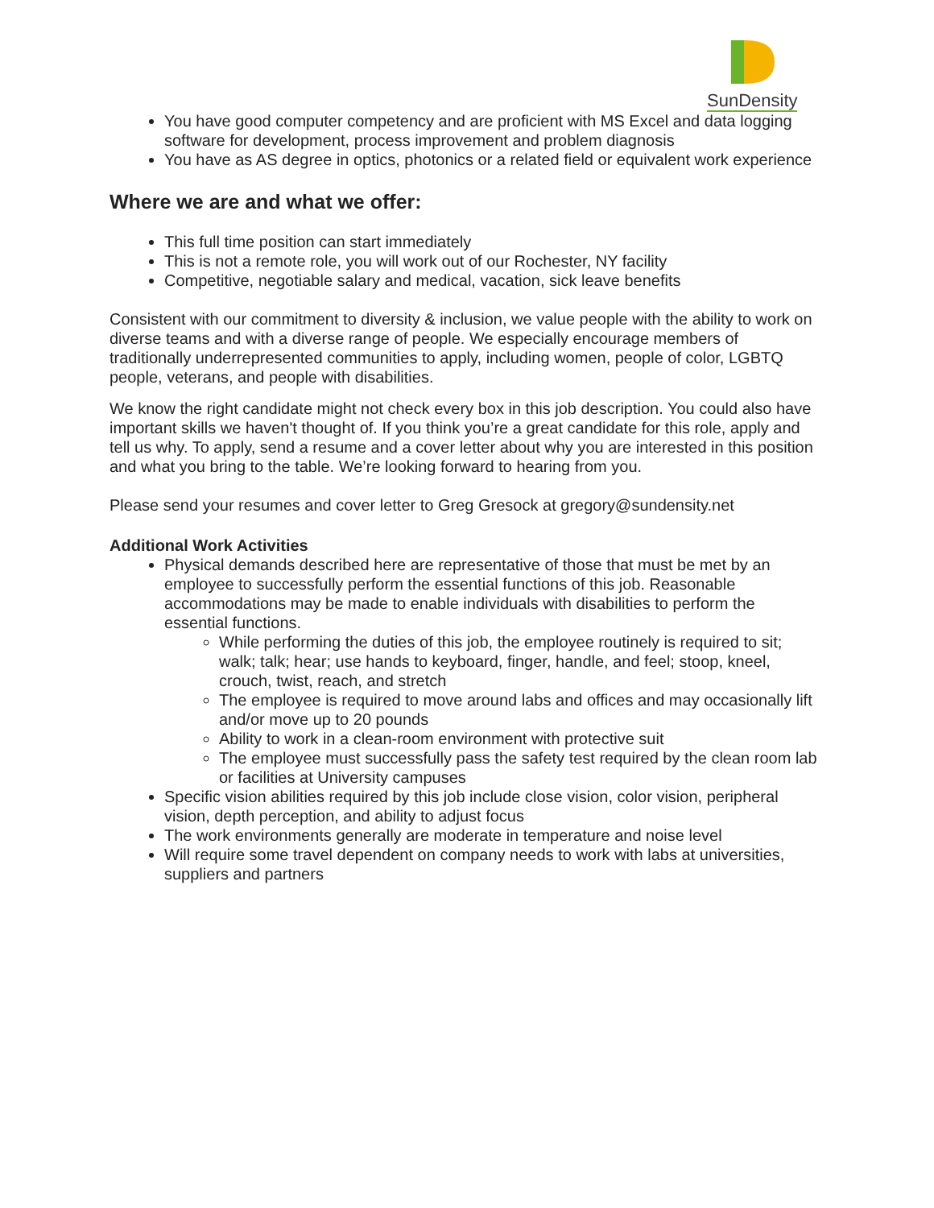SunDensity
You have good computer competency and are proficient with MS Excel and data logging software for development, process improvement and problem diagnosis
You have as AS degree in optics, photonics or a related field or equivalent work experience
Where we are and what we offer:
This full time position can start immediately
This is not a remote role, you will work out of our Rochester, NY facility
Competitive, negotiable salary and medical, vacation, sick leave benefits
Consistent with our commitment to diversity & inclusion, we value people with the ability to work on diverse teams and with a diverse range of people. We especially encourage members of traditionally underrepresented communities to apply, including women, people of color, LGBTQ people, veterans, and people with disabilities.
We know the right candidate might not check every box in this job description. You could also have important skills we haven't thought of. If you think you’re a great candidate for this role, apply and tell us why. To apply, send a resume and a cover letter about why you are interested in this position and what you bring to the table. We’re looking forward to hearing from you.
Please send your resumes and cover letter to Greg Gresock at gregory@sundensity.net
Additional Work Activities
Physical demands described here are representative of those that must be met by an employee to successfully perform the essential functions of this job. Reasonable accommodations may be made to enable individuals with disabilities to perform the essential functions.
While performing the duties of this job, the employee routinely is required to sit; walk; talk; hear; use hands to keyboard, finger, handle, and feel; stoop, kneel, crouch, twist, reach, and stretch
The employee is required to move around labs and offices and may occasionally lift and/or move up to 20 pounds
Ability to work in a clean-room environment with protective suit
The employee must successfully pass the safety test required by the clean room lab or facilities at University campuses
Specific vision abilities required by this job include close vision, color vision, peripheral vision, depth perception, and ability to adjust focus
The work environments generally are moderate in temperature and noise level
Will require some travel dependent on company needs to work with labs at universities, suppliers and partners